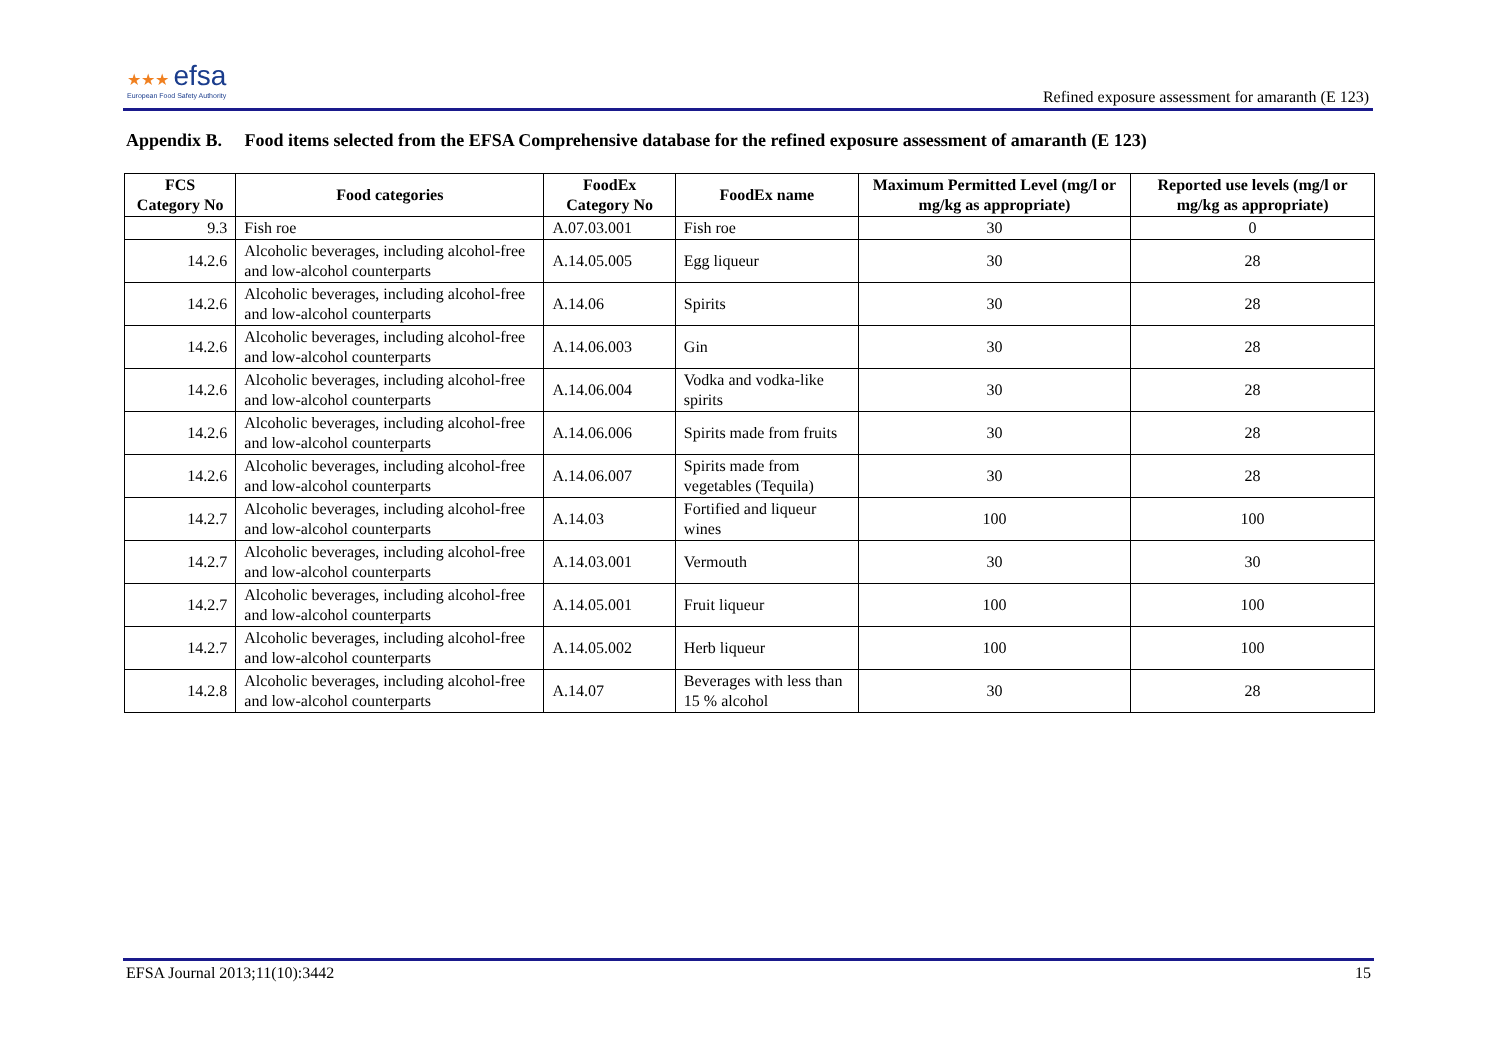★★★ efsa
European Food Safety Authority
Refined exposure assessment for amaranth (E 123)
Appendix B. Food items selected from the EFSA Comprehensive database for the refined exposure assessment of amaranth (E 123)
| FCS Category No | Food categories | FoodEx Category No | FoodEx name | Maximum Permitted Level (mg/l or mg/kg as appropriate) | Reported use levels (mg/l or mg/kg as appropriate) |
| --- | --- | --- | --- | --- | --- |
| 9.3 | Fish roe | A.07.03.001 | Fish roe | 30 | 0 |
| 14.2.6 | Alcoholic beverages, including alcohol-free and low-alcohol counterparts | A.14.05.005 | Egg liqueur | 30 | 28 |
| 14.2.6 | Alcoholic beverages, including alcohol-free and low-alcohol counterparts | A.14.06 | Spirits | 30 | 28 |
| 14.2.6 | Alcoholic beverages, including alcohol-free and low-alcohol counterparts | A.14.06.003 | Gin | 30 | 28 |
| 14.2.6 | Alcoholic beverages, including alcohol-free and low-alcohol counterparts | A.14.06.004 | Vodka and vodka-like spirits | 30 | 28 |
| 14.2.6 | Alcoholic beverages, including alcohol-free and low-alcohol counterparts | A.14.06.006 | Spirits made from fruits | 30 | 28 |
| 14.2.6 | Alcoholic beverages, including alcohol-free and low-alcohol counterparts | A.14.06.007 | Spirits made from vegetables (Tequila) | 30 | 28 |
| 14.2.7 | Alcoholic beverages, including alcohol-free and low-alcohol counterparts | A.14.03 | Fortified and liqueur wines | 100 | 100 |
| 14.2.7 | Alcoholic beverages, including alcohol-free and low-alcohol counterparts | A.14.03.001 | Vermouth | 30 | 30 |
| 14.2.7 | Alcoholic beverages, including alcohol-free and low-alcohol counterparts | A.14.05.001 | Fruit liqueur | 100 | 100 |
| 14.2.7 | Alcoholic beverages, including alcohol-free and low-alcohol counterparts | A.14.05.002 | Herb liqueur | 100 | 100 |
| 14.2.8 | Alcoholic beverages, including alcohol-free and low-alcohol counterparts | A.14.07 | Beverages with less than 15 % alcohol | 30 | 28 |
EFSA Journal 2013;11(10):3442 15